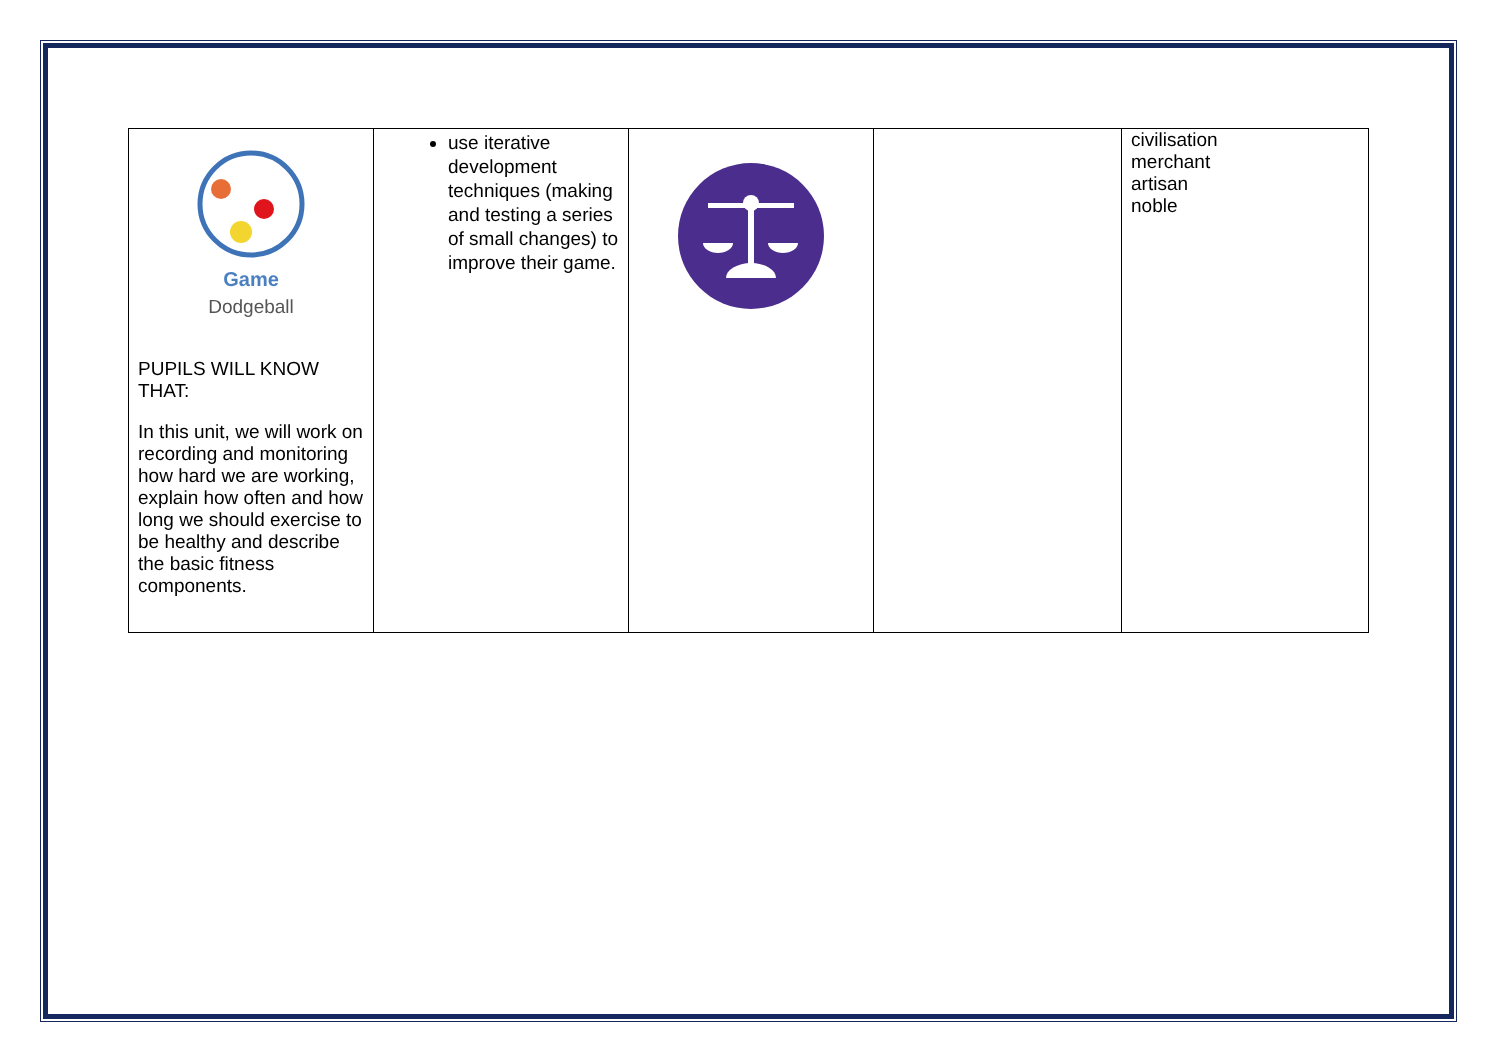| Game Dodgeball PUPILS WILL KNOW THAT: In this unit, we will work on recording and monitoring how hard we are working, explain how often and how long we should exercise to be healthy and describe the basic fitness components. | use iterative development techniques (making and testing a series of small changes) to improve their game. | | | civilisation merchant artisan noble |